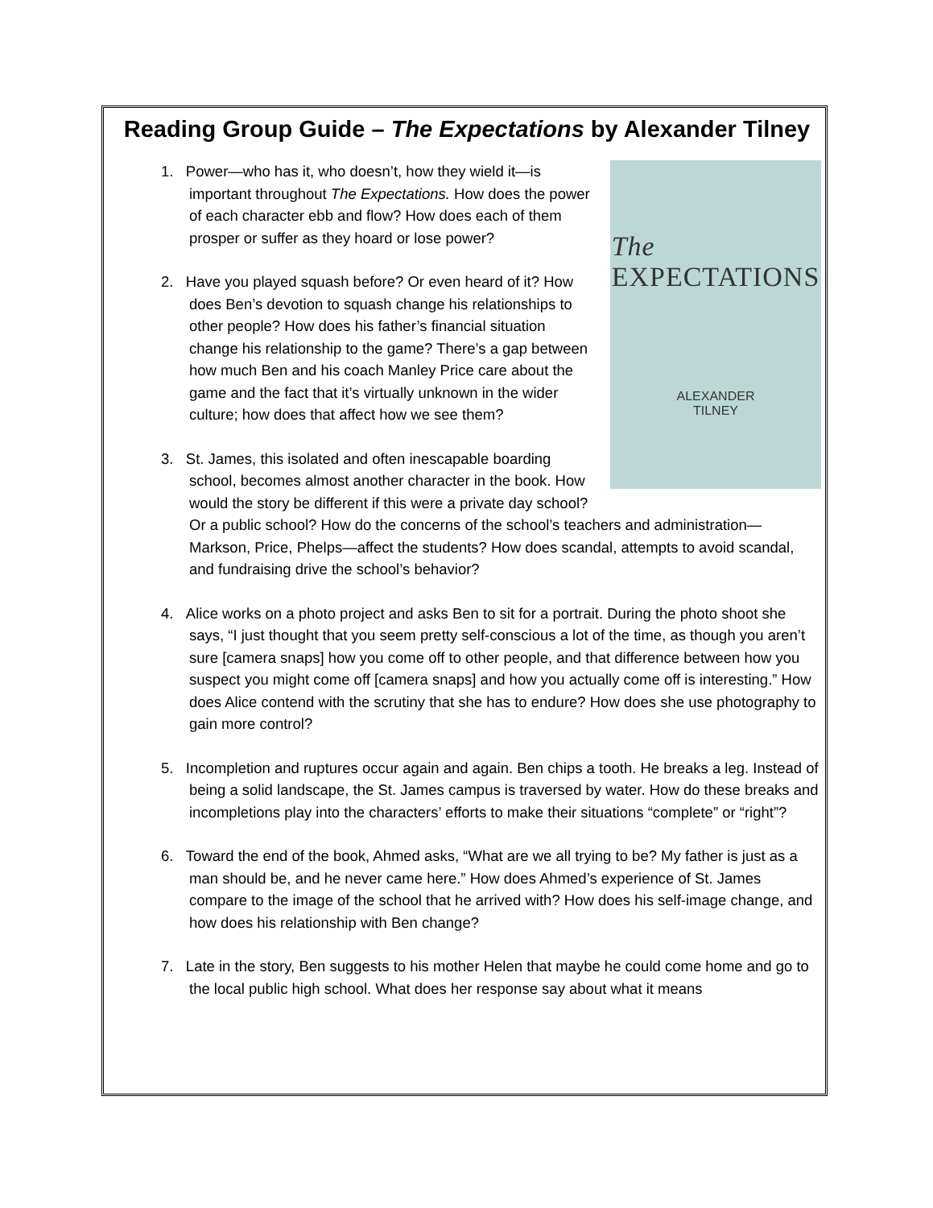Reading Group Guide – The Expectations by Alexander Tilney
The
EXPECTATIONS
ALEXANDER
TILNEY
1. Power—who has it, who doesn’t, how they wield it—is important throughout The Expectations. How does the power of each character ebb and flow? How does each of them prosper or suffer as they hoard or lose power?
2. Have you played squash before? Or even heard of it? How does Ben’s devotion to squash change his relationships to other people? How does his father’s financial situation change his relationship to the game? There’s a gap between how much Ben and his coach Manley Price care about the game and the fact that it’s virtually unknown in the wider culture; how does that affect how we see them?
3. St. James, this isolated and often inescapable boarding school, becomes almost another character in the book. How would the story be different if this were a private day school? Or a public school? How do the concerns of the school’s teachers and administration—Markson, Price, Phelps—affect the students? How does scandal, attempts to avoid scandal, and fundraising drive the school’s behavior?
4. Alice works on a photo project and asks Ben to sit for a portrait. During the photo shoot she says, “I just thought that you seem pretty self-conscious a lot of the time, as though you aren’t sure [camera snaps] how you come off to other people, and that difference between how you suspect you might come off [camera snaps] and how you actually come off is interesting.” How does Alice contend with the scrutiny that she has to endure? How does she use photography to gain more control?
5. Incompletion and ruptures occur again and again. Ben chips a tooth. He breaks a leg. Instead of being a solid landscape, the St. James campus is traversed by water. How do these breaks and incompletions play into the characters’ efforts to make their situations “complete” or “right”?
6. Toward the end of the book, Ahmed asks, “What are we all trying to be? My father is just as a man should be, and he never came here.” How does Ahmed’s experience of St. James compare to the image of the school that he arrived with? How does his self-image change, and how does his relationship with Ben change?
7. Late in the story, Ben suggests to his mother Helen that maybe he could come home and go to the local public high school. What does her response say about what it means